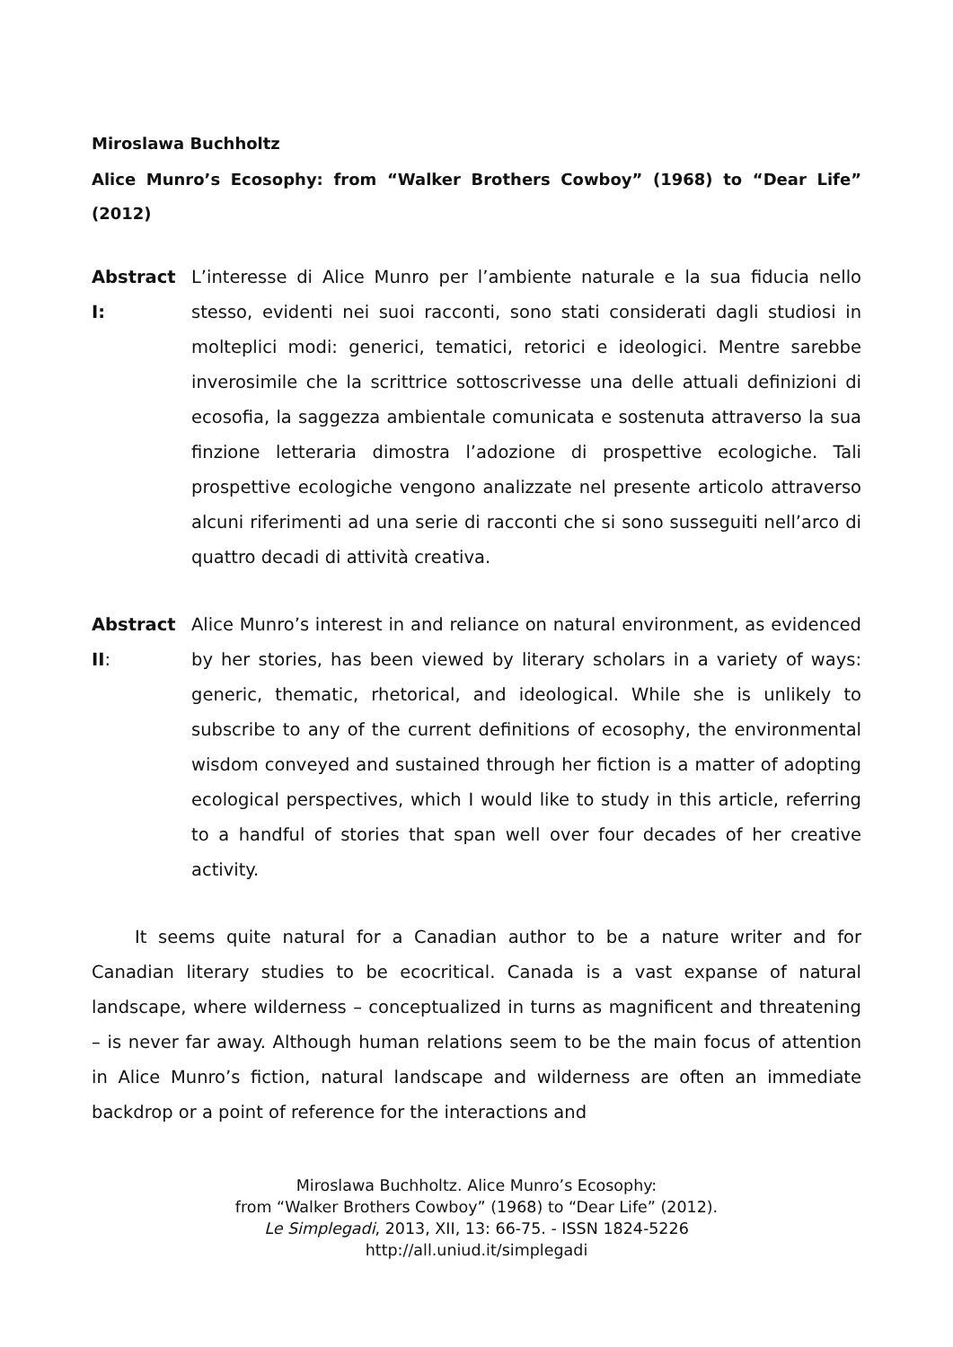Miroslawa Buchholtz
Alice Munro’s Ecosophy: from “Walker Brothers Cowboy” (1968) to “Dear Life” (2012)
Abstract I:
L’interesse di Alice Munro per l’ambiente naturale e la sua fiducia nello stesso, evidenti nei suoi racconti, sono stati considerati dagli studiosi in molteplici modi: generici, tematici, retorici e ideologici. Mentre sarebbe inverosimile che la scrittrice sottoscrivesse una delle attuali definizioni di ecosofia, la saggezza ambientale comunicata e sostenuta attraverso la sua finzione letteraria dimostra l’adozione di prospettive ecologiche. Tali prospettive ecologiche vengono analizzate nel presente articolo attraverso alcuni riferimenti ad una serie di racconti che si sono susseguiti nell’arco di quattro decadi di attività creativa.
Abstract II:
Alice Munro’s interest in and reliance on natural environment, as evidenced by her stories, has been viewed by literary scholars in a variety of ways: generic, thematic, rhetorical, and ideological. While she is unlikely to subscribe to any of the current definitions of ecosophy, the environmental wisdom conveyed and sustained through her fiction is a matter of adopting ecological perspectives, which I would like to study in this article, referring to a handful of stories that span well over four decades of her creative activity.
It seems quite natural for a Canadian author to be a nature writer and for Canadian literary studies to be ecocritical. Canada is a vast expanse of natural landscape, where wilderness – conceptualized in turns as magnificent and threatening – is never far away. Although human relations seem to be the main focus of attention in Alice Munro’s fiction, natural landscape and wilderness are often an immediate backdrop or a point of reference for the interactions and
Miroslawa Buchholtz. Alice Munro’s Ecosophy:
from “Walker Brothers Cowboy” (1968) to “Dear Life” (2012).
Le Simplegadi, 2013, XII, 13: 66-75. - ISSN 1824-5226
http://all.uniud.it/simplegadi